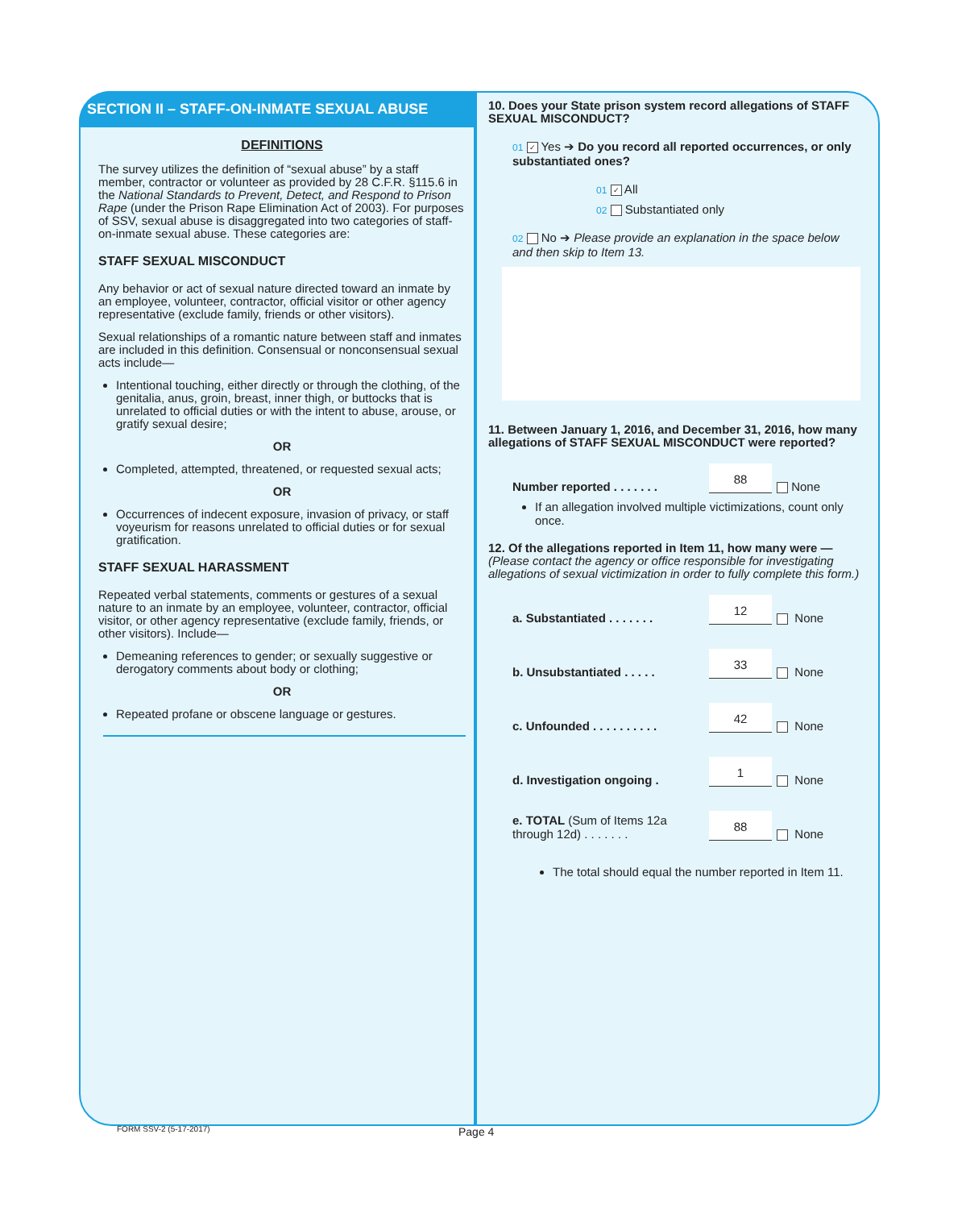SECTION II – STAFF-ON-INMATE SEXUAL ABUSE
DEFINITIONS
The survey utilizes the definition of “sexual abuse” by a staff member, contractor or volunteer as provided by 28 C.F.R. §115.6 in the National Standards to Prevent, Detect, and Respond to Prison Rape (under the Prison Rape Elimination Act of 2003). For purposes of SSV, sexual abuse is disaggregated into two categories of staff-on-inmate sexual abuse. These categories are:
STAFF SEXUAL MISCONDUCT
Any behavior or act of sexual nature directed toward an inmate by an employee, volunteer, contractor, official visitor or other agency representative (exclude family, friends or other visitors).
Sexual relationships of a romantic nature between staff and inmates are included in this definition. Consensual or nonconsensual sexual acts include—
Intentional touching, either directly or through the clothing, of the genitalia, anus, groin, breast, inner thigh, or buttocks that is unrelated to official duties or with the intent to abuse, arouse, or gratify sexual desire;
OR
Completed, attempted, threatened, or requested sexual acts;
OR
Occurrences of indecent exposure, invasion of privacy, or staff voyeurism for reasons unrelated to official duties or for sexual gratification.
STAFF SEXUAL HARASSMENT
Repeated verbal statements, comments or gestures of a sexual nature to an inmate by an employee, volunteer, contractor, official visitor, or other agency representative (exclude family, friends, or other visitors). Include—
Demeaning references to gender; or sexually suggestive or derogatory comments about body or clothing;
OR
Repeated profane or obscene language or gestures.
10. Does your State prison system record allegations of STAFF SEXUAL MISCONDUCT?
01 ✓ Yes ➔ Do you record all reported occurrences, or only substantiated ones?
01 ✓ All
02 Substantiated only
02 No ➔ Please provide an explanation in the space below and then skip to Item 13.
11. Between January 1, 2016, and December 31, 2016, how many allegations of STAFF SEXUAL MISCONDUCT were reported?
Number reported . . . . . . . 88 None
If an allegation involved multiple victimizations, count only once.
12. Of the allegations reported in Item 11, how many were — (Please contact the agency or office responsible for investigating allegations of sexual victimization in order to fully complete this form.)
a. Substantiated . . . . . . . 12 None
b. Unsubstantiated . . . . . 33 None
c. Unfounded . . . . . . . . . . 42 None
d. Investigation ongoing . 1 None
e. TOTAL (Sum of Items 12a through 12d) . . . . . . . 88 None
The total should equal the number reported in Item 11.
FORM SSV-2 (5-17-2017) Page 4